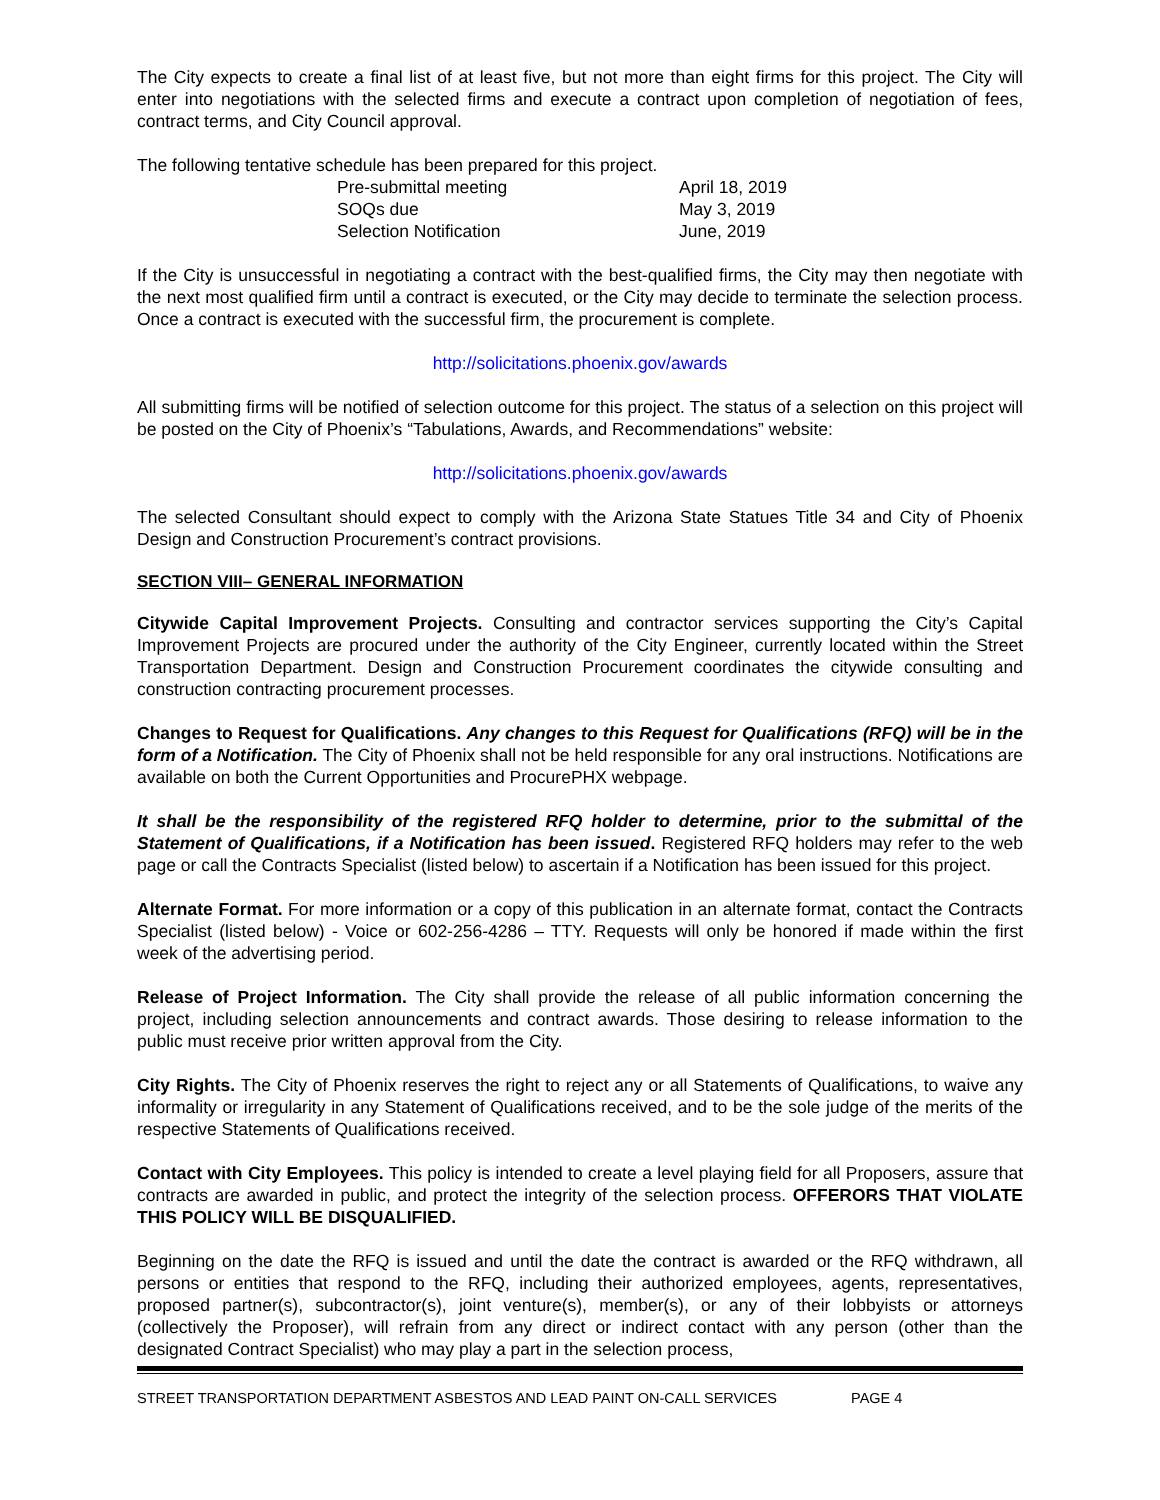The City expects to create a final list of at least five, but not more than eight firms for this project. The City will enter into negotiations with the selected firms and execute a contract upon completion of negotiation of fees, contract terms, and City Council approval.
The following tentative schedule has been prepared for this project.
| Pre-submittal meeting | April 18, 2019 |
| SOQs due | May 3, 2019 |
| Selection Notification | June, 2019 |
If the City is unsuccessful in negotiating a contract with the best-qualified firms, the City may then negotiate with the next most qualified firm until a contract is executed, or the City may decide to terminate the selection process. Once a contract is executed with the successful firm, the procurement is complete.
http://solicitations.phoenix.gov/awards
All submitting firms will be notified of selection outcome for this project. The status of a selection on this project will be posted on the City of Phoenix’s “Tabulations, Awards, and Recommendations” website:
http://solicitations.phoenix.gov/awards
The selected Consultant should expect to comply with the Arizona State Statues Title 34 and City of Phoenix Design and Construction Procurement’s contract provisions.
SECTION VIII– GENERAL INFORMATION
Citywide Capital Improvement Projects. Consulting and contractor services supporting the City’s Capital Improvement Projects are procured under the authority of the City Engineer, currently located within the Street Transportation Department. Design and Construction Procurement coordinates the citywide consulting and construction contracting procurement processes.
Changes to Request for Qualifications. Any changes to this Request for Qualifications (RFQ) will be in the form of a Notification. The City of Phoenix shall not be held responsible for any oral instructions. Notifications are available on both the Current Opportunities and ProcurePHX webpage.
It shall be the responsibility of the registered RFQ holder to determine, prior to the submittal of the Statement of Qualifications, if a Notification has been issued. Registered RFQ holders may refer to the web page or call the Contracts Specialist (listed below) to ascertain if a Notification has been issued for this project.
Alternate Format. For more information or a copy of this publication in an alternate format, contact the Contracts Specialist (listed below) - Voice or 602-256-4286 – TTY. Requests will only be honored if made within the first week of the advertising period.
Release of Project Information. The City shall provide the release of all public information concerning the project, including selection announcements and contract awards. Those desiring to release information to the public must receive prior written approval from the City.
City Rights. The City of Phoenix reserves the right to reject any or all Statements of Qualifications, to waive any informality or irregularity in any Statement of Qualifications received, and to be the sole judge of the merits of the respective Statements of Qualifications received.
Contact with City Employees. This policy is intended to create a level playing field for all Proposers, assure that contracts are awarded in public, and protect the integrity of the selection process. OFFERORS THAT VIOLATE THIS POLICY WILL BE DISQUALIFIED.
Beginning on the date the RFQ is issued and until the date the contract is awarded or the RFQ withdrawn, all persons or entities that respond to the RFQ, including their authorized employees, agents, representatives, proposed partner(s), subcontractor(s), joint venture(s), member(s), or any of their lobbyists or attorneys (collectively the Proposer), will refrain from any direct or indirect contact with any person (other than the designated Contract Specialist) who may play a part in the selection process,
STREET TRANSPORTATION DEPARTMENT ASBESTOS AND LEAD PAINT ON-CALL SERVICES PAGE 4